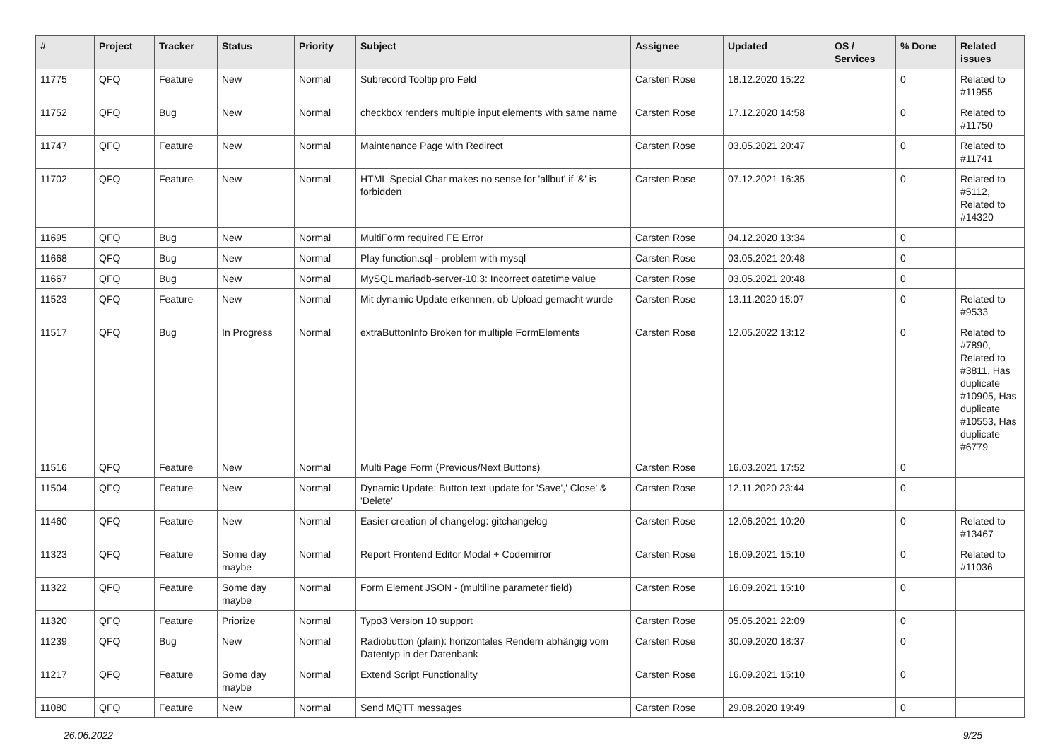| # | Project | Tracker | Status | Priority | Subject | Assignee | Updated | OS / Services | % Done | Related issues |
| --- | --- | --- | --- | --- | --- | --- | --- | --- | --- | --- |
| 11775 | QFQ | Feature | New | Normal | Subrecord Tooltip pro Feld | Carsten Rose | 18.12.2020 15:22 | | 0 | Related to #11955 |
| 11752 | QFQ | Bug | New | Normal | checkbox renders multiple input elements with same name | Carsten Rose | 17.12.2020 14:58 | | 0 | Related to #11750 |
| 11747 | QFQ | Feature | New | Normal | Maintenance Page with Redirect | Carsten Rose | 03.05.2021 20:47 | | 0 | Related to #11741 |
| 11702 | QFQ | Feature | New | Normal | HTML Special Char makes no sense for 'allbut' if '&' is forbidden | Carsten Rose | 07.12.2021 16:35 | | 0 | Related to #5112, Related to #14320 |
| 11695 | QFQ | Bug | New | Normal | MultiForm required FE Error | Carsten Rose | 04.12.2020 13:34 | | 0 | |
| 11668 | QFQ | Bug | New | Normal | Play function.sql - problem with mysql | Carsten Rose | 03.05.2021 20:48 | | 0 | |
| 11667 | QFQ | Bug | New | Normal | MySQL mariadb-server-10.3: Incorrect datetime value | Carsten Rose | 03.05.2021 20:48 | | 0 | |
| 11523 | QFQ | Feature | New | Normal | Mit dynamic Update erkennen, ob Upload gemacht wurde | Carsten Rose | 13.11.2020 15:07 | | 0 | Related to #9533 |
| 11517 | QFQ | Bug | In Progress | Normal | extraButtonInfo Broken for multiple FormElements | Carsten Rose | 12.05.2022 13:12 | | 0 | Related to #7890, Related to #3811, Has duplicate #10905, Has duplicate #10553, Has duplicate #6779 |
| 11516 | QFQ | Feature | New | Normal | Multi Page Form (Previous/Next Buttons) | Carsten Rose | 16.03.2021 17:52 | | 0 | |
| 11504 | QFQ | Feature | New | Normal | Dynamic Update: Button text update for 'Save',' Close' & 'Delete' | Carsten Rose | 12.11.2020 23:44 | | 0 | |
| 11460 | QFQ | Feature | New | Normal | Easier creation of changelog: gitchangelog | Carsten Rose | 12.06.2021 10:20 | | 0 | Related to #13467 |
| 11323 | QFQ | Feature | Some day maybe | Normal | Report Frontend Editor Modal + Codemirror | Carsten Rose | 16.09.2021 15:10 | | 0 | Related to #11036 |
| 11322 | QFQ | Feature | Some day maybe | Normal | Form Element JSON - (multiline parameter field) | Carsten Rose | 16.09.2021 15:10 | | 0 | |
| 11320 | QFQ | Feature | Priorize | Normal | Typo3 Version 10 support | Carsten Rose | 05.05.2021 22:09 | | 0 | |
| 11239 | QFQ | Bug | New | Normal | Radiobutton (plain): horizontales Rendern abhängig vom Datentyp in der Datenbank | Carsten Rose | 30.09.2020 18:37 | | 0 | |
| 11217 | QFQ | Feature | Some day maybe | Normal | Extend Script Functionality | Carsten Rose | 16.09.2021 15:10 | | 0 | |
| 11080 | QFQ | Feature | New | Normal | Send MQTT messages | Carsten Rose | 29.08.2020 19:49 | | 0 | |
26.06.2022 9/25